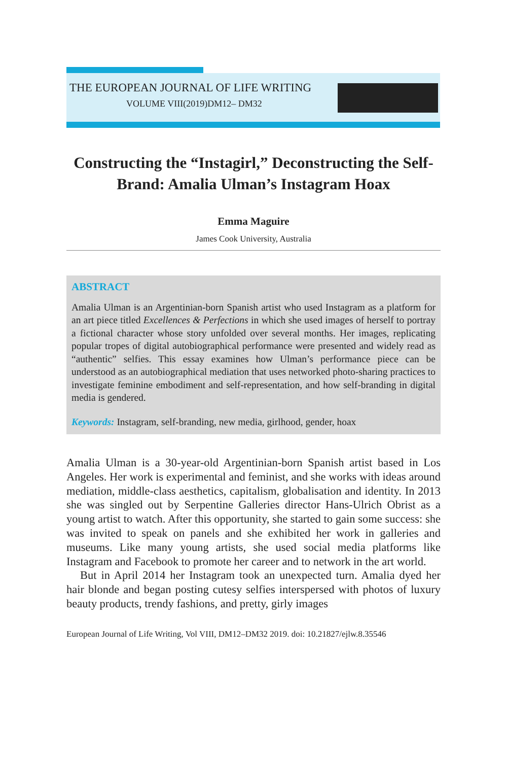THE EUROPEAN JOURNAL OF LIFE WRITING
VOLUME VIII(2019)DM12– DM32
Constructing the “Instagirl,” Deconstructing the Self-Brand: Amalia Ulman’s Instagram Hoax
Emma Maguire
James Cook University, Australia
ABSTRACT
Amalia Ulman is an Argentinian-born Spanish artist who used Instagram as a platform for an art piece titled Excellences & Perfections in which she used images of herself to portray a fictional character whose story unfolded over several months. Her images, replicating popular tropes of digital autobiographical performance were presented and widely read as “authentic” selfies. This essay examines how Ulman’s performance piece can be understood as an autobiographical mediation that uses networked photo-sharing practices to investigate feminine embodiment and self-representation, and how self-branding in digital media is gendered.
Keywords: Instagram, self-branding, new media, girlhood, gender, hoax
Amalia Ulman is a 30-year-old Argentinian-born Spanish artist based in Los Angeles. Her work is experimental and feminist, and she works with ideas around mediation, middle-class aesthetics, capitalism, globalisation and identity. In 2013 she was singled out by Serpentine Galleries director Hans-Ulrich Obrist as a young artist to watch. After this opportunity, she started to gain some success: she was invited to speak on panels and she exhibited her work in galleries and museums. Like many young artists, she used social media platforms like Instagram and Facebook to promote her career and to network in the art world.
But in April 2014 her Instagram took an unexpected turn. Amalia dyed her hair blonde and began posting cutesy selfies interspersed with photos of luxury beauty products, trendy fashions, and pretty, girly images
European Journal of Life Writing, Vol VIII, DM12–DM32 2019. doi: 10.21827/ejlw.8.35546